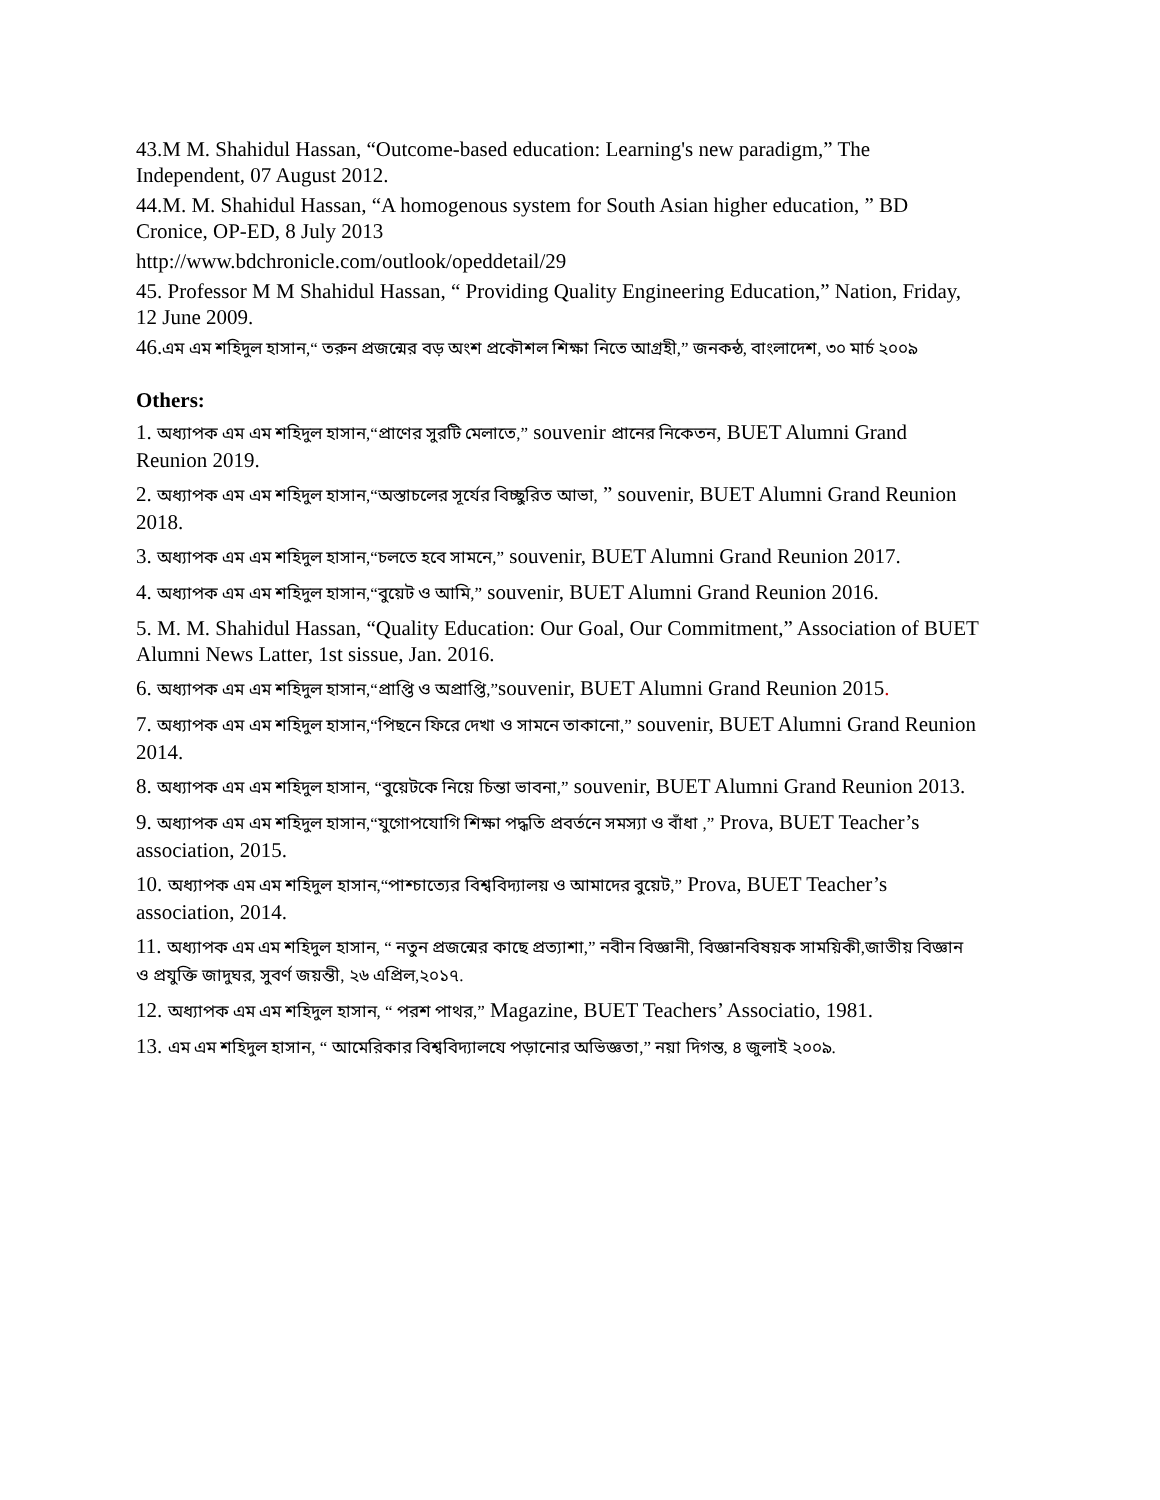43.M M. Shahidul Hassan, “Outcome-based education: Learning's new paradigm,” The Independent, 07 August 2012.
44.M. M. Shahidul Hassan, “A homogenous system for South Asian higher education, ” BD Cronice, OP-ED, 8 July 2013
http://www.bdchronicle.com/outlook/opeddetail/29
45. Professor M M Shahidul Hassan, “ Providing Quality Engineering Education,” Nation, Friday, 12 June 2009.
46.এম এম শহিদুল হাসান,“ তরুন প্রজন্মের বড় অংশ প্রকৌশল শিক্ষা নিতে আগ্রহী,” জনকন্ঠ, বাংলাদেশ, ৩০ মার্চ ২০০৯
Others:
1. অধ্যাপক এম এম শহিদুল হাসান,“প্রাণের সুরটি মেলাতে,” souvenir প্রানের নিকেতন, BUET Alumni Grand Reunion 2019.
2. অধ্যাপক এম এম শহিদুল হাসান,“অস্তাচলের সূর্যের বিচ্ছুরিত আভা, ” souvenir, BUET Alumni Grand Reunion 2018.
3. অধ্যাপক এম এম শহিদুল হাসান,“চলতে হবে সামনে,” souvenir, BUET Alumni Grand Reunion 2017.
4. অধ্যাপক এম এম শহিদুল হাসান,“বুয়েট ও আমি,” souvenir, BUET Alumni Grand Reunion 2016.
5. M. M. Shahidul Hassan, “Quality Education: Our Goal, Our Commitment,” Association of BUET Alumni News Latter, 1st sissue, Jan. 2016.
6. অধ্যাপক এম এম শহিদুল হাসান,“প্রাপ্তি ও অপ্রাপ্তি,”souvenir, BUET Alumni Grand Reunion 2015.
7. অধ্যাপক এম এম শহিদুল হাসান,“পিছনে ফিরে দেখা ও সামনে তাকানো,” souvenir, BUET Alumni Grand Reunion 2014.
8. অধ্যাপক এম এম শহিদুল হাসান, “বুয়েটকে নিয়ে চিন্তা ভাবনা,” souvenir, BUET Alumni Grand Reunion 2013.
9. অধ্যাপক এম এম শহিদুল হাসান,“যুগোপযোগি শিক্ষা পদ্ধতি প্রবর্তনে সমস্যা ও বাঁধা ,” Prova, BUET Teacher’s association, 2015.
10. অধ্যাপক এম এম শহিদুল হাসান,“পাশ্চাত্যের বিশ্ববিদ্যালয় ও আমাদের বুয়েট,” Prova, BUET Teacher’s association, 2014.
11. অধ্যাপক এম এম শহিদুল হাসান, “ নতুন প্রজন্মের কাছে প্রত্যাশা,” নবীন বিজ্ঞানী, বিজ্ঞানবিষয়ক সাময়িকী,জাতীয় বিজ্ঞান ও প্রযুক্তি জাদুঘর, সুবর্ণ জয়ন্তী, ২৬ এপ্রিল,২০১৭.
12. অধ্যাপক এম এম শহিদুল হাসান, “ পরশ পাথর,” Magazine, BUET Teachers’ Associatio, 1981.
13. এম এম শহিদুল হাসান, “ আমেরিকার বিশ্ববিদ্যালযে পড়ানোর অভিজ্ঞতা,” নয়া দিগন্ত, ৪ জুলাই ২০০৯.